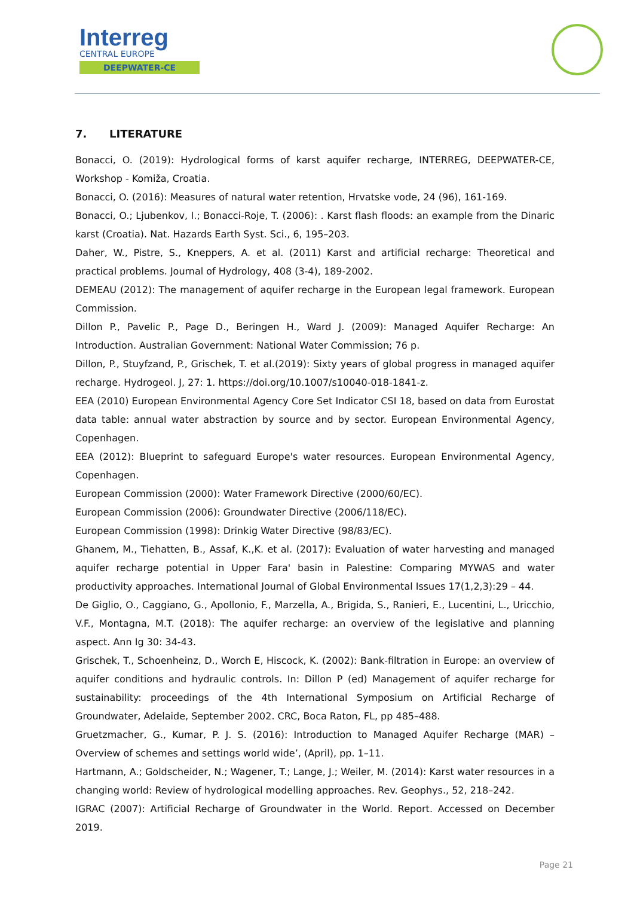Interreg
CENTRAL EUROPE
DEEPWATER-CE
7. LITERATURE
Bonacci, O. (2019): Hydrological forms of karst aquifer recharge, INTERREG, DEEPWATER-CE, Workshop - Komiža, Croatia.
Bonacci, O. (2016): Measures of natural water retention, Hrvatske vode, 24 (96), 161-169.
Bonacci, O.; Ljubenkov, I.; Bonacci-Roje, T. (2006): . Karst flash floods: an example from the Dinaric karst (Croatia). Nat. Hazards Earth Syst. Sci., 6, 195–203.
Daher, W., Pistre, S., Kneppers, A. et al. (2011) Karst and artificial recharge: Theoretical and practical problems. Journal of Hydrology, 408 (3-4), 189-2002.
DEMEAU (2012): The management of aquifer recharge in the European legal framework. European Commission.
Dillon P., Pavelic P., Page D., Beringen H., Ward J. (2009): Managed Aquifer Recharge: An Introduction. Australian Government: National Water Commission; 76 p.
Dillon, P., Stuyfzand, P., Grischek, T. et al.(2019): Sixty years of global progress in managed aquifer recharge. Hydrogeol. J, 27: 1. https://doi.org/10.1007/s10040-018-1841-z.
EEA (2010) European Environmental Agency Core Set Indicator CSI 18, based on data from Eurostat data table: annual water abstraction by source and by sector. European Environmental Agency, Copenhagen.
EEA (2012): Blueprint to safeguard Europe's water resources. European Environmental Agency, Copenhagen.
European Commission (2000): Water Framework Directive (2000/60/EC).
European Commission (2006): Groundwater Directive (2006/118/EC).
European Commission (1998): Drinkig Water Directive (98/83/EC).
Ghanem, M., Tiehatten, B., Assaf, K.,K. et al. (2017): Evaluation of water harvesting and managed aquifer recharge potential in Upper Fara' basin in Palestine: Comparing MYWAS and water productivity approaches. International Journal of Global Environmental Issues 17(1,2,3):29 – 44.
De Giglio, O., Caggiano, G., Apollonio, F., Marzella, A., Brigida, S., Ranieri, E., Lucentini, L., Uricchio, V.F., Montagna, M.T. (2018): The aquifer recharge: an overview of the legislative and planning aspect. Ann Ig 30: 34-43.
Grischek, T., Schoenheinz, D., Worch E, Hiscock, K. (2002): Bank-filtration in Europe: an overview of aquifer conditions and hydraulic controls. In: Dillon P (ed) Management of aquifer recharge for sustainability: proceedings of the 4th International Symposium on Artificial Recharge of Groundwater, Adelaide, September 2002. CRC, Boca Raton, FL, pp 485–488.
Gruetzmacher, G., Kumar, P. J. S. (2016): Introduction to Managed Aquifer Recharge (MAR) – Overview of schemes and settings world wide’, (April), pp. 1–11.
Hartmann, A.; Goldscheider, N.; Wagener, T.; Lange, J.; Weiler, M. (2014): Karst water resources in a changing world: Review of hydrological modelling approaches. Rev. Geophys., 52, 218–242.
IGRAC (2007): Artificial Recharge of Groundwater in the World. Report. Accessed on December 2019.
Page 21